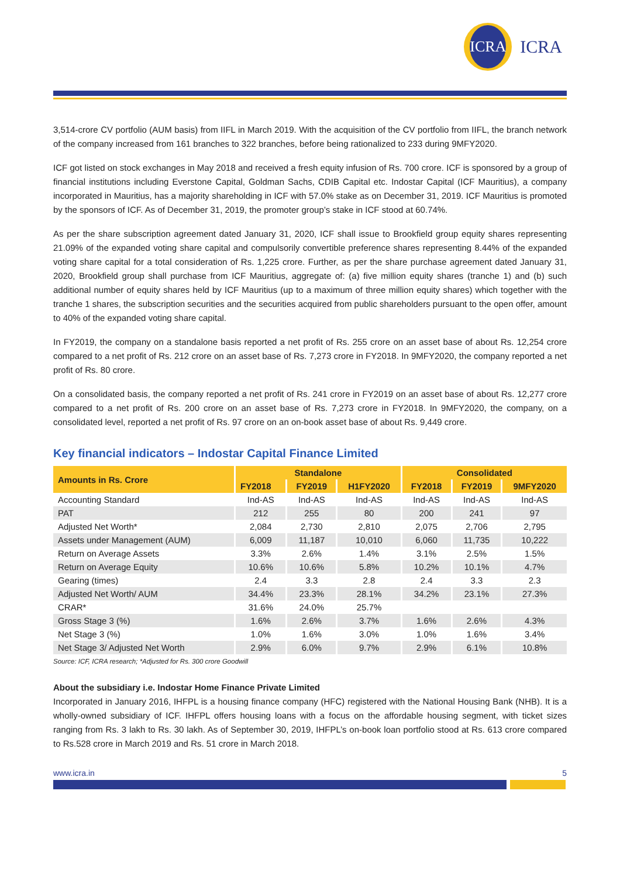ICRA
ICRA
3,514-crore CV portfolio (AUM basis) from IIFL in March 2019. With the acquisition of the CV portfolio from IIFL, the branch network of the company increased from 161 branches to 322 branches, before being rationalized to 233 during 9MFY2020.
ICF got listed on stock exchanges in May 2018 and received a fresh equity infusion of Rs. 700 crore. ICF is sponsored by a group of financial institutions including Everstone Capital, Goldman Sachs, CDIB Capital etc. Indostar Capital (ICF Mauritius), a company incorporated in Mauritius, has a majority shareholding in ICF with 57.0% stake as on December 31, 2019. ICF Mauritius is promoted by the sponsors of ICF. As of December 31, 2019, the promoter group’s stake in ICF stood at 60.74%.
As per the share subscription agreement dated January 31, 2020, ICF shall issue to Brookfield group equity shares representing 21.09% of the expanded voting share capital and compulsorily convertible preference shares representing 8.44% of the expanded voting share capital for a total consideration of Rs. 1,225 crore. Further, as per the share purchase agreement dated January 31, 2020, Brookfield group shall purchase from ICF Mauritius, aggregate of: (a) five million equity shares (tranche 1) and (b) such additional number of equity shares held by ICF Mauritius (up to a maximum of three million equity shares) which together with the tranche 1 shares, the subscription securities and the securities acquired from public shareholders pursuant to the open offer, amount to 40% of the expanded voting share capital.
In FY2019, the company on a standalone basis reported a net profit of Rs. 255 crore on an asset base of about Rs. 12,254 crore compared to a net profit of Rs. 212 crore on an asset base of Rs. 7,273 crore in FY2018. In 9MFY2020, the company reported a net profit of Rs. 80 crore.
On a consolidated basis, the company reported a net profit of Rs. 241 crore in FY2019 on an asset base of about Rs. 12,277 crore compared to a net profit of Rs. 200 crore on an asset base of Rs. 7,273 crore in FY2018. In 9MFY2020, the company, on a consolidated level, reported a net profit of Rs. 97 crore on an on-book asset base of about Rs. 9,449 crore.
Key financial indicators – Indostar Capital Finance Limited
| Amounts in Rs. Crore | Standalone | | | Consolidated | | |
| --- | --- | --- | --- | --- | --- | --- |
| | FY2018 | FY2019 | H1FY2020 | FY2018 | FY2019 | 9MFY2020 |
| Accounting Standard | Ind-AS | Ind-AS | Ind-AS | Ind-AS | Ind-AS | Ind-AS |
| PAT | 212 | 255 | 80 | 200 | 241 | 97 |
| Adjusted Net Worth* | 2,084 | 2,730 | 2,810 | 2,075 | 2,706 | 2,795 |
| Assets under Management (AUM) | 6,009 | 11,187 | 10,010 | 6,060 | 11,735 | 10,222 |
| Return on Average Assets | 3.3% | 2.6% | 1.4% | 3.1% | 2.5% | 1.5% |
| Return on Average Equity | 10.6% | 10.6% | 5.8% | 10.2% | 10.1% | 4.7% |
| Gearing (times) | 2.4 | 3.3 | 2.8 | 2.4 | 3.3 | 2.3 |
| Adjusted Net Worth/ AUM | 34.4% | 23.3% | 28.1% | 34.2% | 23.1% | 27.3% |
| CRAR* | 31.6% | 24.0% | 25.7% | | | |
| Gross Stage 3 (%) | 1.6% | 2.6% | 3.7% | 1.6% | 2.6% | 4.3% |
| Net Stage 3 (%) | 1.0% | 1.6% | 3.0% | 1.0% | 1.6% | 3.4% |
| Net Stage 3/ Adjusted Net Worth | 2.9% | 6.0% | 9.7% | 2.9% | 6.1% | 10.8% |
Source: ICF, ICRA research; *Adjusted for Rs. 300 crore Goodwill
About the subsidiary i.e. Indostar Home Finance Private Limited
Incorporated in January 2016, IHFPL is a housing finance company (HFC) registered with the National Housing Bank (NHB). It is a wholly-owned subsidiary of ICF. IHFPL offers housing loans with a focus on the affordable housing segment, with ticket sizes ranging from Rs. 3 lakh to Rs. 30 lakh. As of September 30, 2019, IHFPL’s on-book loan portfolio stood at Rs. 613 crore compared to Rs.528 crore in March 2019 and Rs. 51 crore in March 2018.
www.icra.in 5